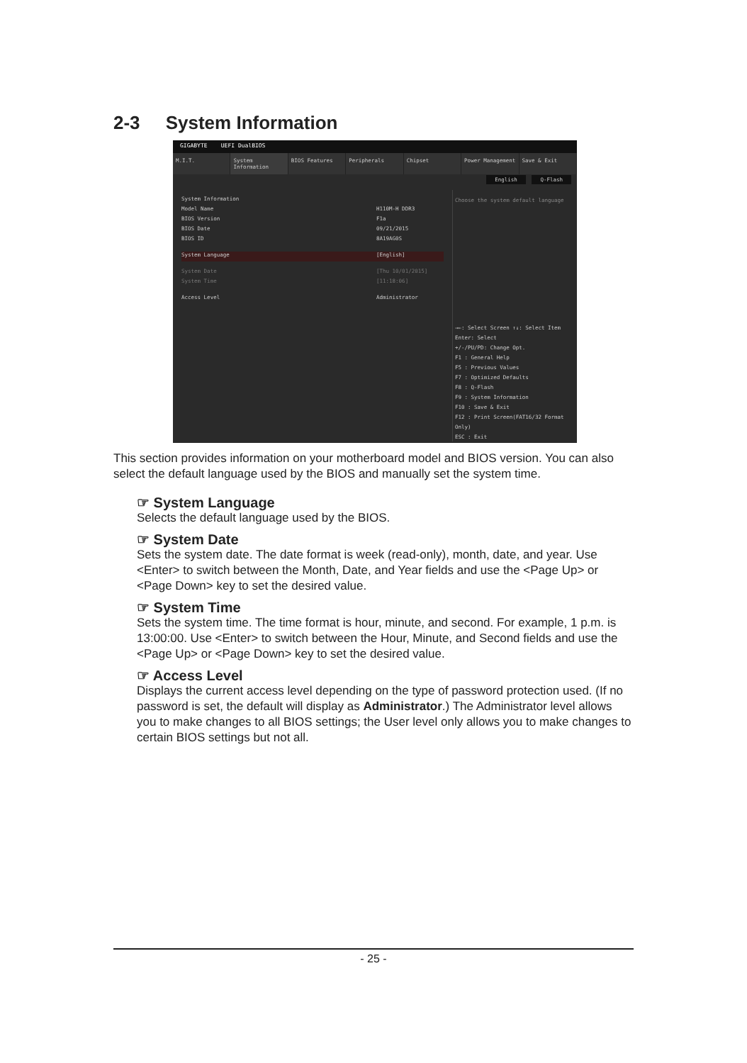2-3 System Information
GIGABYTE UEFI DualBIOS
M.I.T. System Information BIOS Features Peripherals Chipset Power Management Save & Exit
English Q-Flash
System Information
Model Name H110M-H DDR3
BIOS Version F1a
BIOS Date 09/21/2015
BIOS ID 8A19AG0S
System Language [English]
System Date [Thu 10/01/2015]
System Time [11:18:06]
Access Level Administrator
Choose the system default language
→←: Select Screen ↑↓: Select Item
Enter: Select
+/-/PU/PD: Change Opt.
F1 : General Help
F5 : Previous Values
F7 : Optimized Defaults
F8 : Q-Flash
F9 : System Information
F10 : Save & Exit
F12 : Print Screen(FAT16/32 Format Only)
ESC : Exit
This section provides information on your motherboard model and BIOS version. You can also select the default language used by the BIOS and manually set the system time.
☞ System Language
Selects the default language used by the BIOS.
☞ System Date
Sets the system date. The date format is week (read-only), month, date, and year. Use <Enter> to switch between the Month, Date, and Year fields and use the <Page Up> or <Page Down> key to set the desired value.
☞ System Time
Sets the system time. The time format is hour, minute, and second. For example, 1 p.m. is 13:00:00. Use <Enter> to switch between the Hour, Minute, and Second fields and use the <Page Up> or <Page Down> key to set the desired value.
☞ Access Level
Displays the current access level depending on the type of password protection used. (If no password is set, the default will display as Administrator.) The Administrator level allows you to make changes to all BIOS settings; the User level only allows you to make changes to certain BIOS settings but not all.
- 25 -